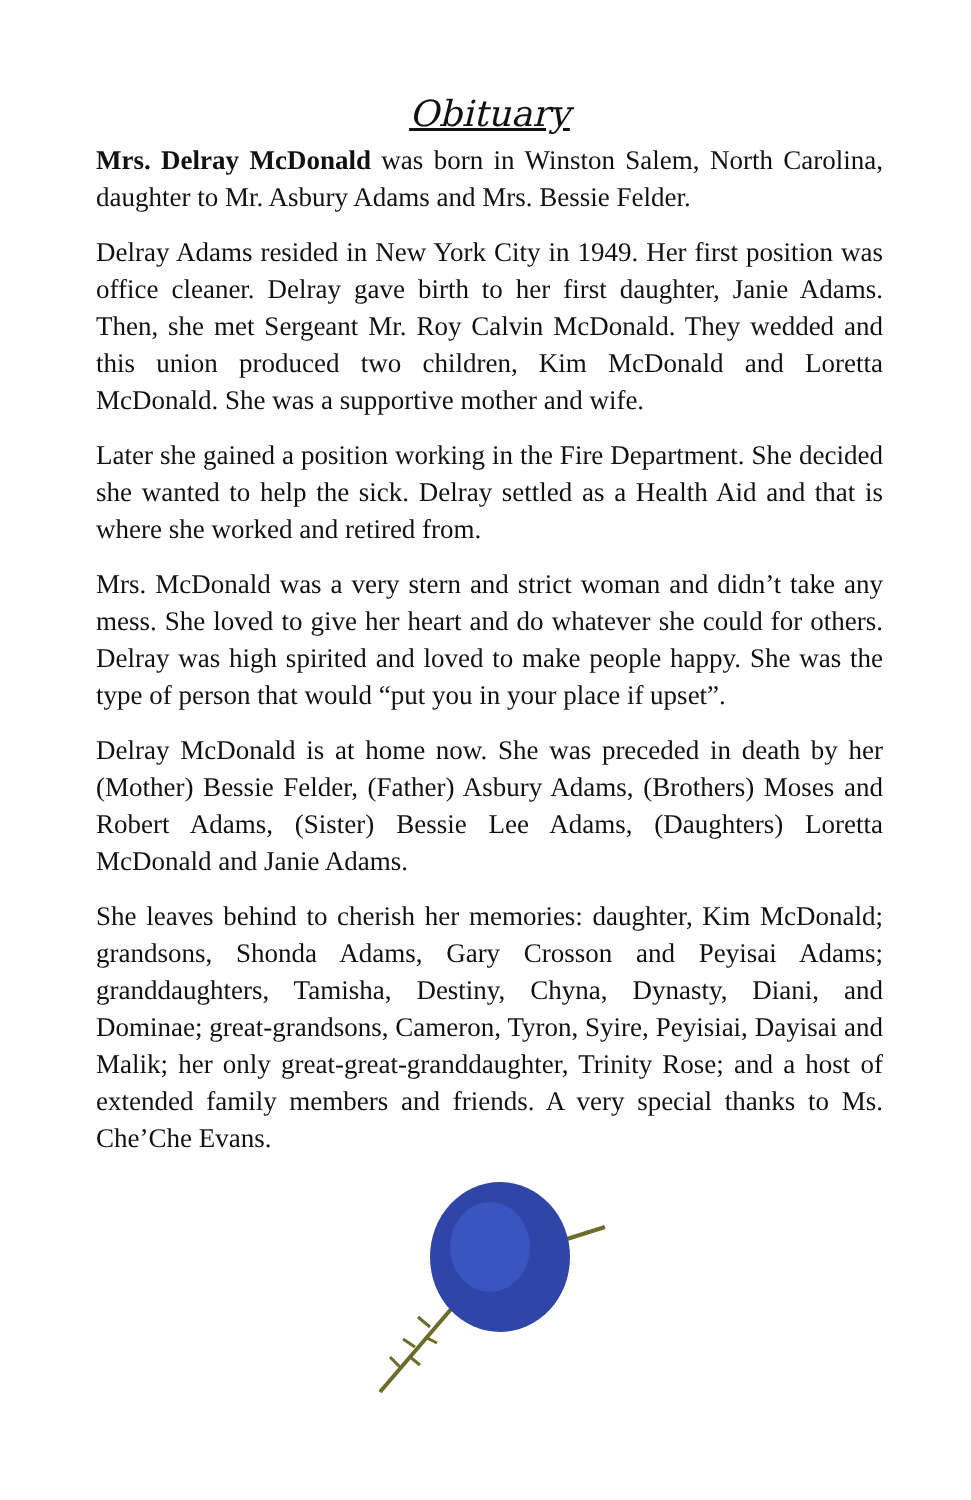Obituary
Mrs. Delray McDonald was born in Winston Salem, North Carolina, daughter to Mr. Asbury Adams and Mrs. Bessie Felder.
Delray Adams resided in New York City in 1949. Her first position was office cleaner. Delray gave birth to her first daughter, Janie Adams. Then, she met Sergeant Mr. Roy Calvin McDonald. They wedded and this union produced two children, Kim McDonald and Loretta McDonald. She was a supportive mother and wife.
Later she gained a position working in the Fire Department. She decided she wanted to help the sick. Delray settled as a Health Aid and that is where she worked and retired from.
Mrs. McDonald was a very stern and strict woman and didn’t take any mess. She loved to give her heart and do whatever she could for others. Delray was high spirited and loved to make people happy. She was the type of person that would “put you in your place if upset”.
Delray McDonald is at home now. She was preceded in death by her (Mother) Bessie Felder, (Father) Asbury Adams, (Brothers) Moses and Robert Adams, (Sister) Bessie Lee Adams, (Daughters) Loretta McDonald and Janie Adams.
She leaves behind to cherish her memories: daughter, Kim McDonald; grandsons, Shonda Adams, Gary Crosson and Peyisai Adams; granddaughters, Tamisha, Destiny, Chyna, Dynasty, Diani, and Dominae; great-grandsons, Cameron, Tyron, Syire, Peyisiai, Dayisai and Malik; her only great-great-granddaughter, Trinity Rose; and a host of extended family members and friends. A very special thanks to Ms. Che’Che Evans.